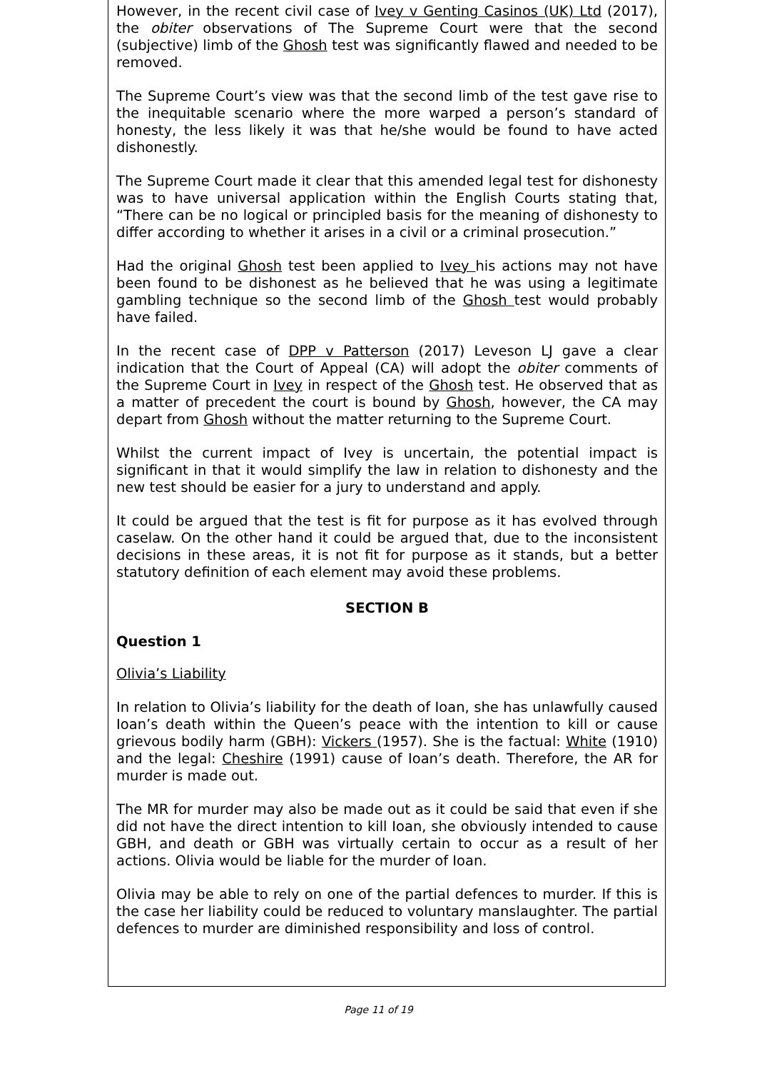However, in the recent civil case of Ivey v Genting Casinos (UK) Ltd (2017), the obiter observations of The Supreme Court were that the second (subjective) limb of the Ghosh test was significantly flawed and needed to be removed.
The Supreme Court’s view was that the second limb of the test gave rise to the inequitable scenario where the more warped a person’s standard of honesty, the less likely it was that he/she would be found to have acted dishonestly.
The Supreme Court made it clear that this amended legal test for dishonesty was to have universal application within the English Courts stating that, “There can be no logical or principled basis for the meaning of dishonesty to differ according to whether it arises in a civil or a criminal prosecution.”
Had the original Ghosh test been applied to Ivey his actions may not have been found to be dishonest as he believed that he was using a legitimate gambling technique so the second limb of the Ghosh test would probably have failed.
In the recent case of DPP v Patterson (2017) Leveson LJ gave a clear indication that the Court of Appeal (CA) will adopt the obiter comments of the Supreme Court in Ivey in respect of the Ghosh test. He observed that as a matter of precedent the court is bound by Ghosh, however, the CA may depart from Ghosh without the matter returning to the Supreme Court.
Whilst the current impact of Ivey is uncertain, the potential impact is significant in that it would simplify the law in relation to dishonesty and the new test should be easier for a jury to understand and apply.
It could be argued that the test is fit for purpose as it has evolved through caselaw. On the other hand it could be argued that, due to the inconsistent decisions in these areas, it is not fit for purpose as it stands, but a better statutory definition of each element may avoid these problems.
SECTION B
Question 1
Olivia’s Liability
In relation to Olivia’s liability for the death of Ioan, she has unlawfully caused Ioan’s death within the Queen’s peace with the intention to kill or cause grievous bodily harm (GBH): Vickers (1957). She is the factual: White (1910) and the legal: Cheshire (1991) cause of Ioan’s death. Therefore, the AR for murder is made out.
The MR for murder may also be made out as it could be said that even if she did not have the direct intention to kill Ioan, she obviously intended to cause GBH, and death or GBH was virtually certain to occur as a result of her actions. Olivia would be liable for the murder of Ioan.
Olivia may be able to rely on one of the partial defences to murder. If this is the case her liability could be reduced to voluntary manslaughter. The partial defences to murder are diminished responsibility and loss of control.
Page 11 of 19